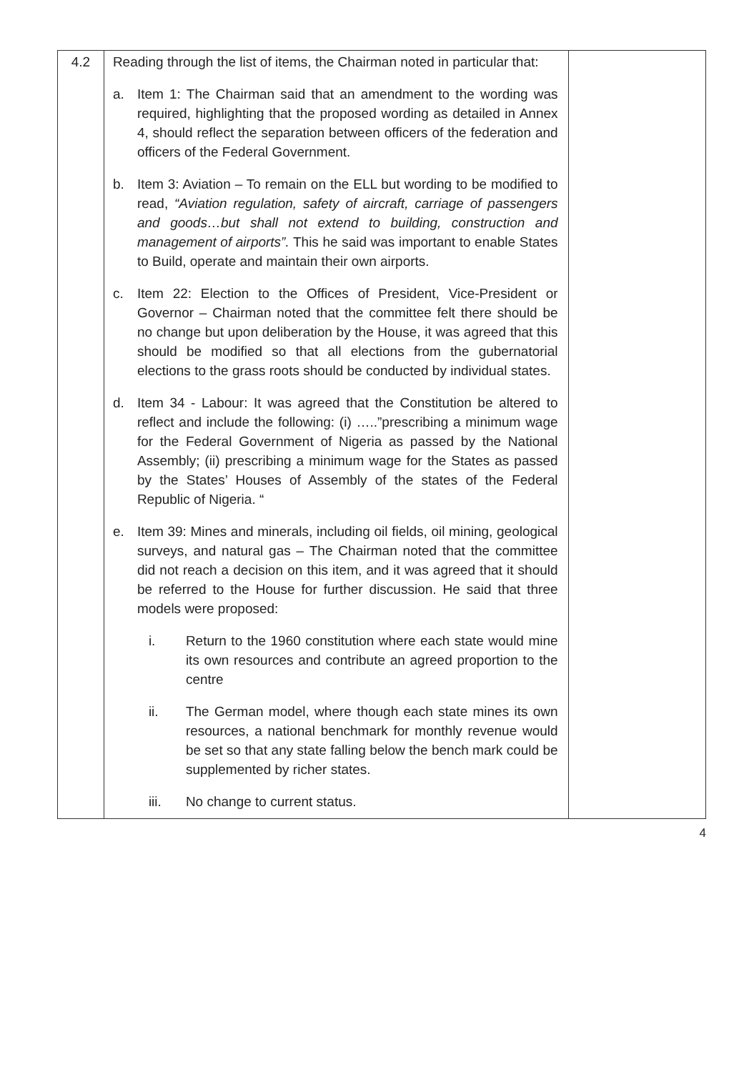| 4.2 | Reading through the list of items, the Chairman noted in particular that: a. Item 1: The Chairman said that an amendment to the wording was required, highlighting that the proposed wording as detailed in Annex 4, should reflect the separation between officers of the federation and officers of the Federal Government. b. Item 3: Aviation – To remain on the ELL but wording to be modified to read, “Aviation regulation, safety of aircraft, carriage of passengers and goods…but shall not extend to building, construction and management of airports”. This he said was important to enable States to Build, operate and maintain their own airports. c. Item 22: Election to the Offices of President, Vice-President or Governor – Chairman noted that the committee felt there should be no change but upon deliberation by the House, it was agreed that this should be modified so that all elections from the gubernatorial elections to the grass roots should be conducted by individual states. d. Item 34 - Labour: It was agreed that the Constitution be altered to reflect and include the following: (i) …..”prescribing a minimum wage for the Federal Government of Nigeria as passed by the National Assembly; (ii) prescribing a minimum wage for the States as passed by the States’ Houses of Assembly of the states of the Federal Republic of Nigeria. “ e. Item 39: Mines and minerals, including oil fields, oil mining, geological surveys, and natural gas – The Chairman noted that the committee did not reach a decision on this item, and it was agreed that it should be referred to the House for further discussion. He said that three models were proposed: i. Return to the 1960 constitution where each state would mine its own resources and contribute an agreed proportion to the centre ii. The German model, where though each state mines its own resources, a national benchmark for monthly revenue would be set so that any state falling below the bench mark could be supplemented by richer states. iii. No change to current status. | |
4